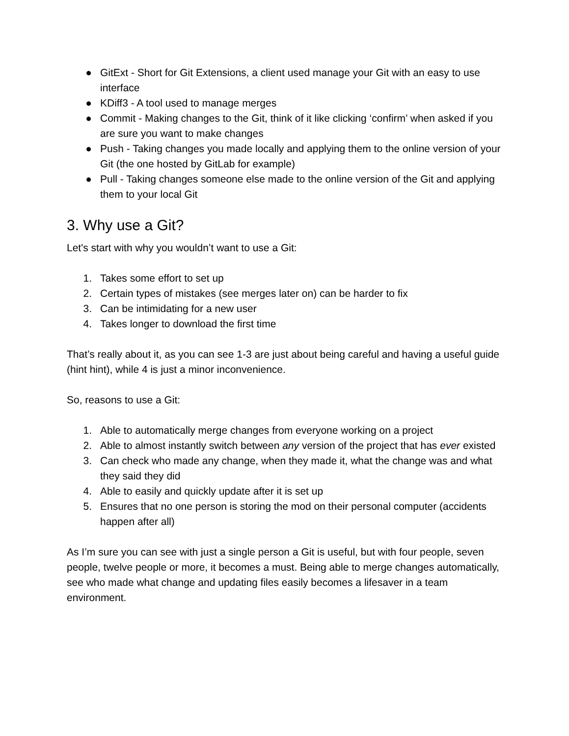● GitExt - Short for Git Extensions, a client used manage your Git with an easy to use interface
● KDiff3 - A tool used to manage merges
● Commit - Making changes to the Git, think of it like clicking ‘confirm’ when asked if you are sure you want to make changes
● Push - Taking changes you made locally and applying them to the online version of your Git (the one hosted by GitLab for example)
● Pull - Taking changes someone else made to the online version of the Git and applying them to your local Git
3. Why use a Git?
Let's start with why you wouldn’t want to use a Git:
1. Takes some effort to set up
2. Certain types of mistakes (see merges later on) can be harder to fix
3. Can be intimidating for a new user
4. Takes longer to download the first time
That’s really about it, as you can see 1-3 are just about being careful and having a useful guide (hint hint), while 4 is just a minor inconvenience.
So, reasons to use a Git:
1. Able to automatically merge changes from everyone working on a project
2. Able to almost instantly switch between any version of the project that has ever existed
3. Can check who made any change, when they made it, what the change was and what they said they did
4. Able to easily and quickly update after it is set up
5. Ensures that no one person is storing the mod on their personal computer (accidents happen after all)
As I’m sure you can see with just a single person a Git is useful, but with four people, seven people, twelve people or more, it becomes a must. Being able to merge changes automatically, see who made what change and updating files easily becomes a lifesaver in a team environment.